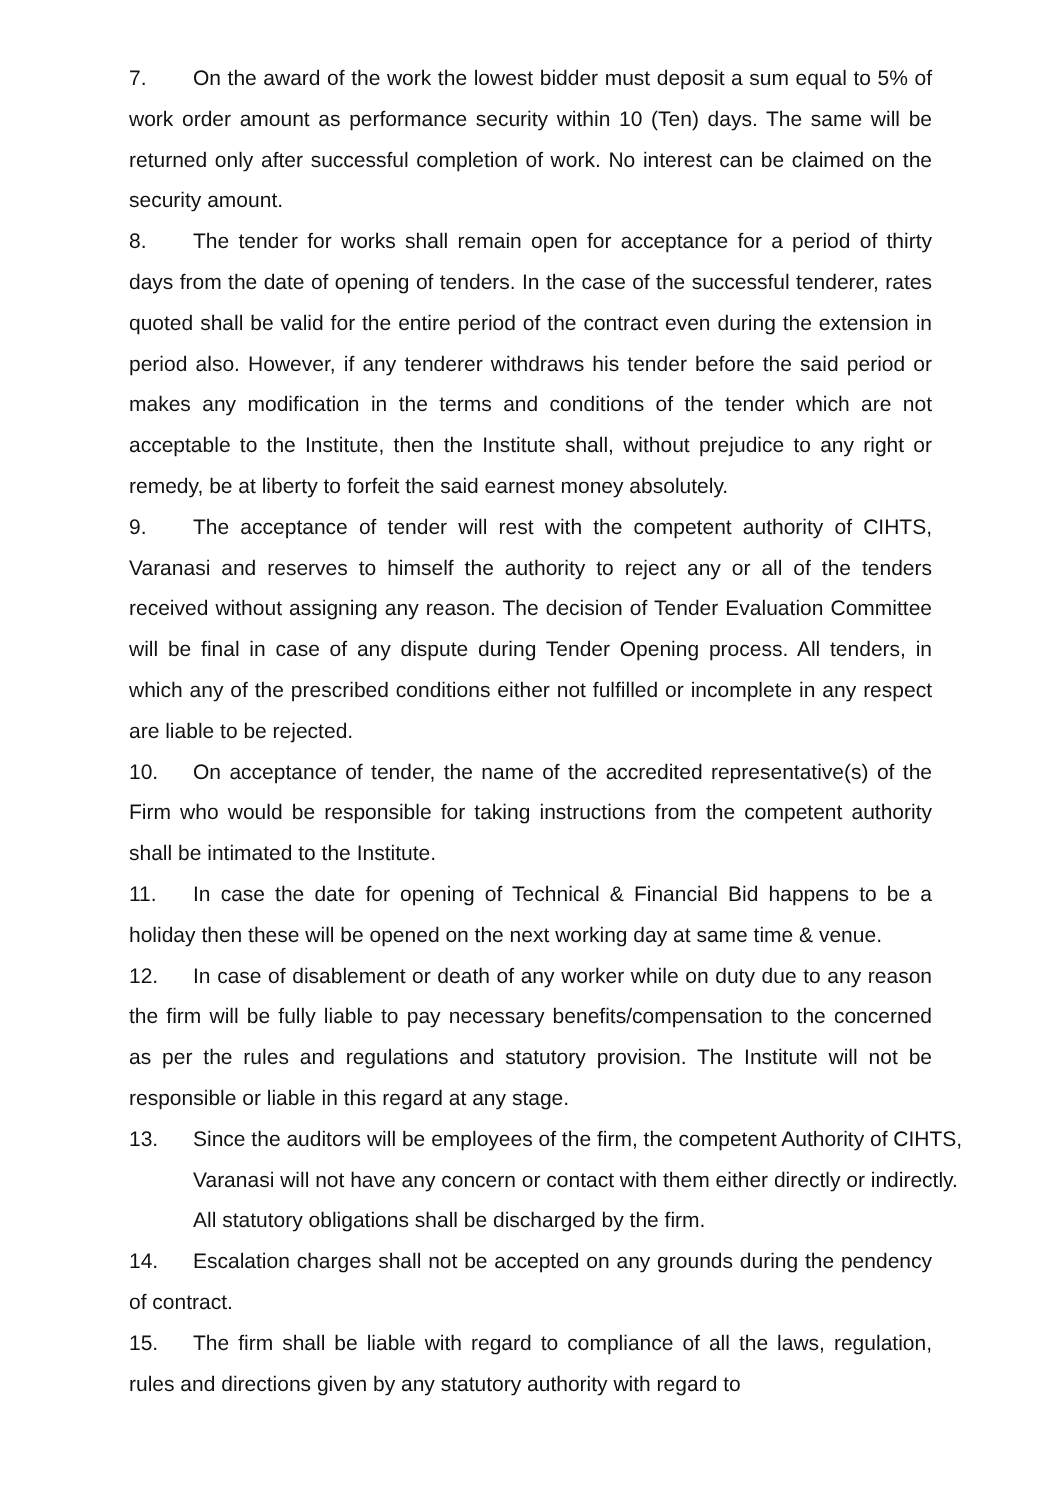7. On the award of the work the lowest bidder must deposit a sum equal to 5% of work order amount as performance security within 10 (Ten) days. The same will be returned only after successful completion of work. No interest can be claimed on the security amount.
8. The tender for works shall remain open for acceptance for a period of thirty days from the date of opening of tenders. In the case of the successful tenderer, rates quoted shall be valid for the entire period of the contract even during the extension in period also. However, if any tenderer withdraws his tender before the said period or makes any modification in the terms and conditions of the tender which are not acceptable to the Institute, then the Institute shall, without prejudice to any right or remedy, be at liberty to forfeit the said earnest money absolutely.
9. The acceptance of tender will rest with the competent authority of CIHTS, Varanasi and reserves to himself the authority to reject any or all of the tenders received without assigning any reason. The decision of Tender Evaluation Committee will be final in case of any dispute during Tender Opening process. All tenders, in which any of the prescribed conditions either not fulfilled or incomplete in any respect are liable to be rejected.
10. On acceptance of tender, the name of the accredited representative(s) of the Firm who would be responsible for taking instructions from the competent authority shall be intimated to the Institute.
11. In case the date for opening of Technical & Financial Bid happens to be a holiday then these will be opened on the next working day at same time & venue.
12. In case of disablement or death of any worker while on duty due to any reason the firm will be fully liable to pay necessary benefits/compensation to the concerned as per the rules and regulations and statutory provision. The Institute will not be responsible or liable in this regard at any stage.
13. Since the auditors will be employees of the firm, the competent Authority of CIHTS, Varanasi will not have any concern or contact with them either directly or indirectly. All statutory obligations shall be discharged by the firm.
14. Escalation charges shall not be accepted on any grounds during the pendency of contract.
15. The firm shall be liable with regard to compliance of all the laws, regulation, rules and directions given by any statutory authority with regard to